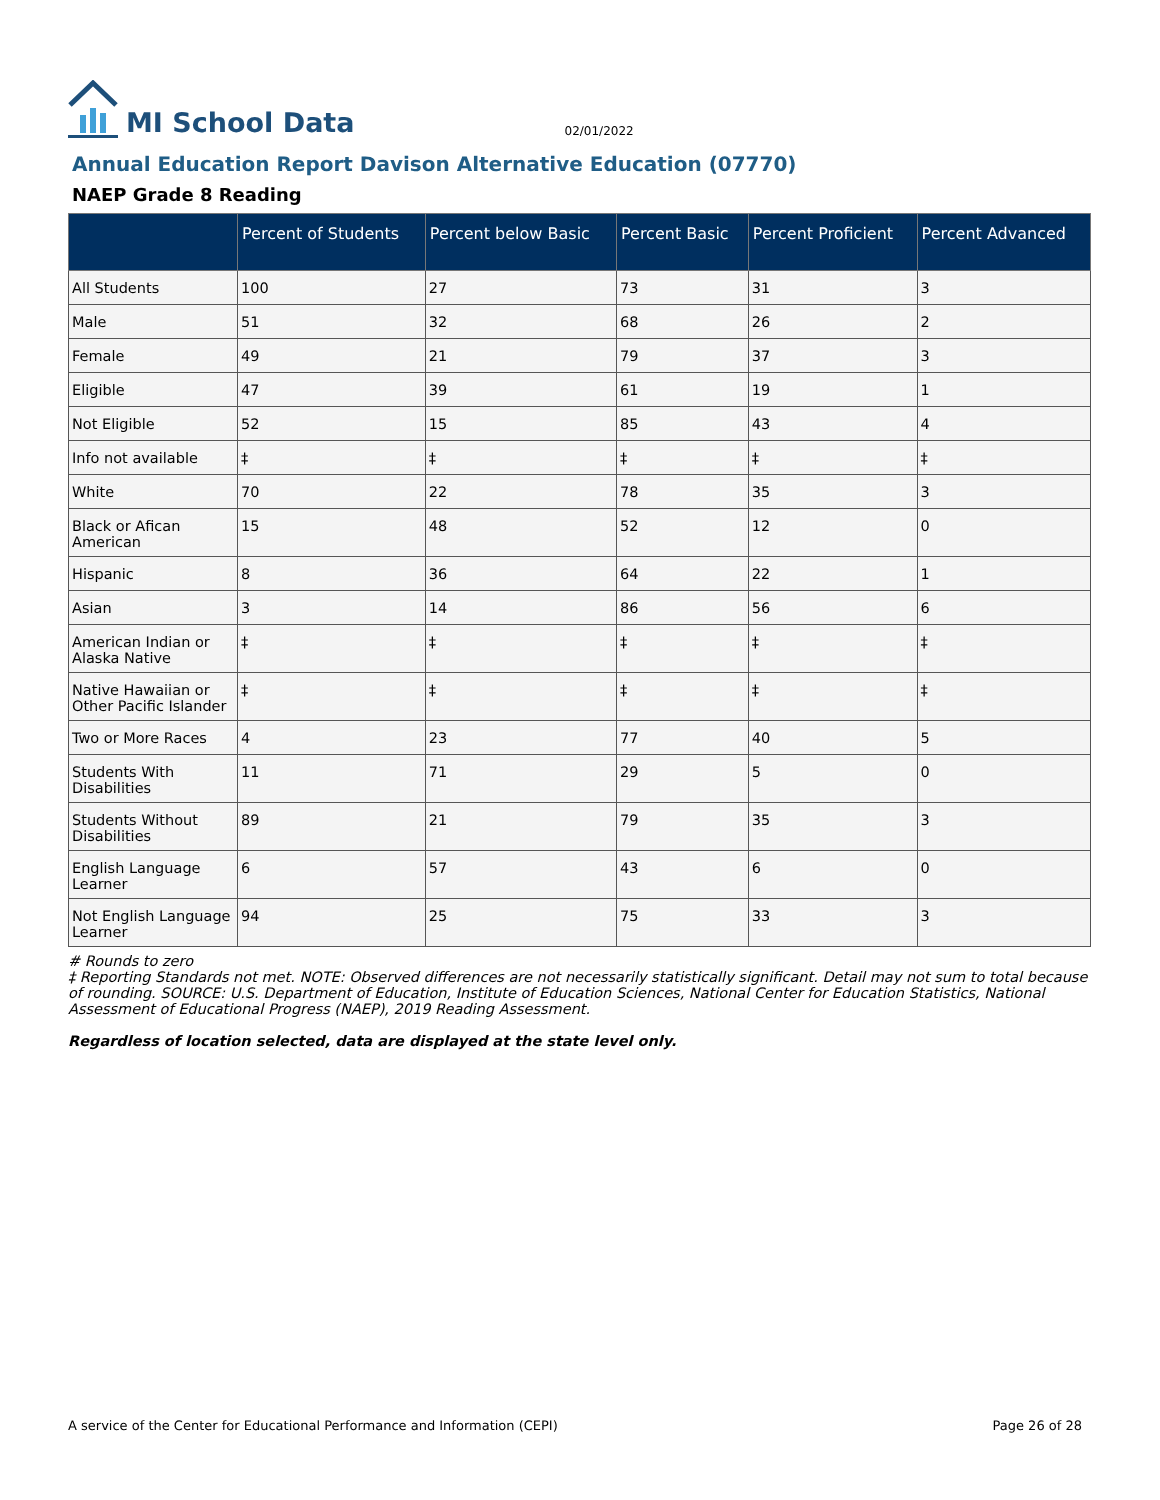MI School Data
02/01/2022
Annual Education Report Davison Alternative Education (07770)
NAEP Grade 8 Reading
| | Percent of Students | Percent below Basic | Percent Basic | Percent Proficient | Percent Advanced |
| --- | --- | --- | --- | --- | --- |
| All Students | 100 | 27 | 73 | 31 | 3 |
| Male | 51 | 32 | 68 | 26 | 2 |
| Female | 49 | 21 | 79 | 37 | 3 |
| Eligible | 47 | 39 | 61 | 19 | 1 |
| Not Eligible | 52 | 15 | 85 | 43 | 4 |
| Info not available | ‡ | ‡ | ‡ | ‡ | ‡ |
| White | 70 | 22 | 78 | 35 | 3 |
| Black or Afican American | 15 | 48 | 52 | 12 | 0 |
| Hispanic | 8 | 36 | 64 | 22 | 1 |
| Asian | 3 | 14 | 86 | 56 | 6 |
| American Indian or Alaska Native | ‡ | ‡ | ‡ | ‡ | ‡ |
| Native Hawaiian or Other Pacific Islander | ‡ | ‡ | ‡ | ‡ | ‡ |
| Two or More Races | 4 | 23 | 77 | 40 | 5 |
| Students With Disabilities | 11 | 71 | 29 | 5 | 0 |
| Students Without Disabilities | 89 | 21 | 79 | 35 | 3 |
| English Language Learner | 6 | 57 | 43 | 6 | 0 |
| Not English Language Learner | 94 | 25 | 75 | 33 | 3 |
# Rounds to zero
‡ Reporting Standards not met. NOTE: Observed differences are not necessarily statistically significant. Detail may not sum to total because of rounding. SOURCE: U.S. Department of Education, Institute of Education Sciences, National Center for Education Statistics, National Assessment of Educational Progress (NAEP), 2019 Reading Assessment.
Regardless of location selected, data are displayed at the state level only.
A service of the Center for Educational Performance and Information (CEPI) Page 26 of 28